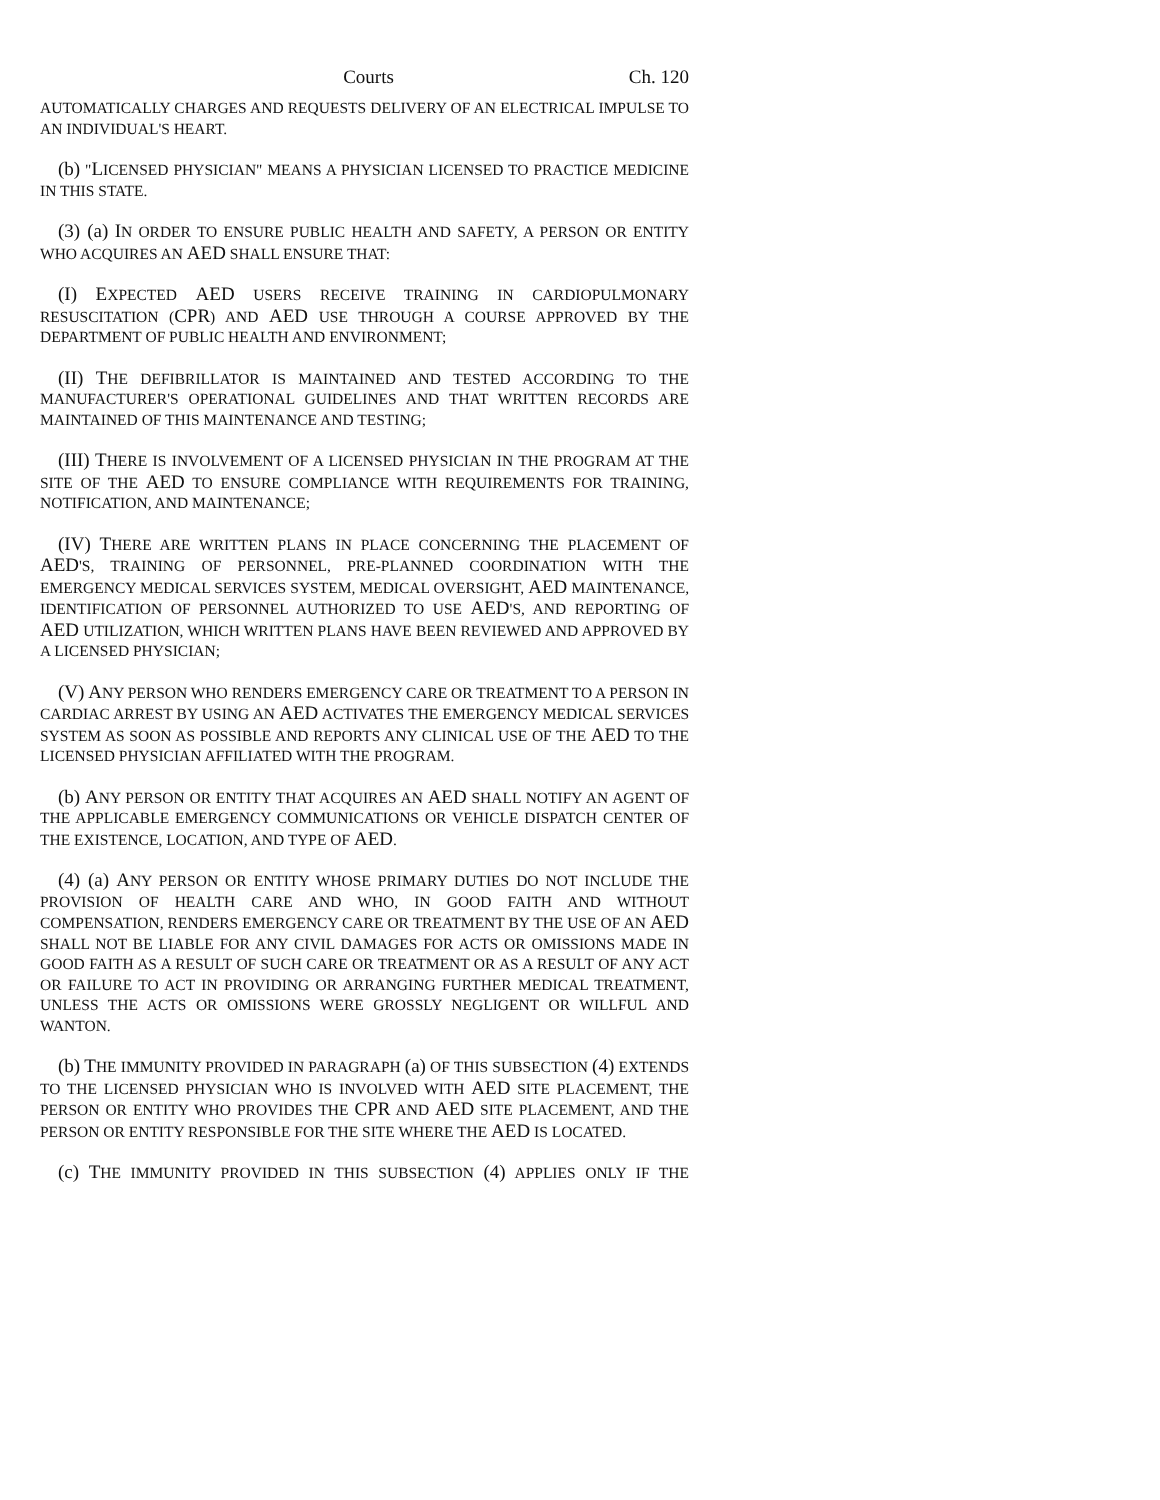Courts Ch. 120
AUTOMATICALLY CHARGES AND REQUESTS DELIVERY OF AN ELECTRICAL IMPULSE TO AN INDIVIDUAL'S HEART.
(b) "LICENSED PHYSICIAN" MEANS A PHYSICIAN LICENSED TO PRACTICE MEDICINE IN THIS STATE.
(3) (a) IN ORDER TO ENSURE PUBLIC HEALTH AND SAFETY, A PERSON OR ENTITY WHO ACQUIRES AN AED SHALL ENSURE THAT:
(I) EXPECTED AED USERS RECEIVE TRAINING IN CARDIOPULMONARY RESUSCITATION (CPR) AND AED USE THROUGH A COURSE APPROVED BY THE DEPARTMENT OF PUBLIC HEALTH AND ENVIRONMENT;
(II) THE DEFIBRILLATOR IS MAINTAINED AND TESTED ACCORDING TO THE MANUFACTURER'S OPERATIONAL GUIDELINES AND THAT WRITTEN RECORDS ARE MAINTAINED OF THIS MAINTENANCE AND TESTING;
(III) THERE IS INVOLVEMENT OF A LICENSED PHYSICIAN IN THE PROGRAM AT THE SITE OF THE AED TO ENSURE COMPLIANCE WITH REQUIREMENTS FOR TRAINING, NOTIFICATION, AND MAINTENANCE;
(IV) THERE ARE WRITTEN PLANS IN PLACE CONCERNING THE PLACEMENT OF AED'S, TRAINING OF PERSONNEL, PRE-PLANNED COORDINATION WITH THE EMERGENCY MEDICAL SERVICES SYSTEM, MEDICAL OVERSIGHT, AED MAINTENANCE, IDENTIFICATION OF PERSONNEL AUTHORIZED TO USE AED'S, AND REPORTING OF AED UTILIZATION, WHICH WRITTEN PLANS HAVE BEEN REVIEWED AND APPROVED BY A LICENSED PHYSICIAN;
(V) ANY PERSON WHO RENDERS EMERGENCY CARE OR TREATMENT TO A PERSON IN CARDIAC ARREST BY USING AN AED ACTIVATES THE EMERGENCY MEDICAL SERVICES SYSTEM AS SOON AS POSSIBLE AND REPORTS ANY CLINICAL USE OF THE AED TO THE LICENSED PHYSICIAN AFFILIATED WITH THE PROGRAM.
(b) ANY PERSON OR ENTITY THAT ACQUIRES AN AED SHALL NOTIFY AN AGENT OF THE APPLICABLE EMERGENCY COMMUNICATIONS OR VEHICLE DISPATCH CENTER OF THE EXISTENCE, LOCATION, AND TYPE OF AED.
(4) (a) ANY PERSON OR ENTITY WHOSE PRIMARY DUTIES DO NOT INCLUDE THE PROVISION OF HEALTH CARE AND WHO, IN GOOD FAITH AND WITHOUT COMPENSATION, RENDERS EMERGENCY CARE OR TREATMENT BY THE USE OF AN AED SHALL NOT BE LIABLE FOR ANY CIVIL DAMAGES FOR ACTS OR OMISSIONS MADE IN GOOD FAITH AS A RESULT OF SUCH CARE OR TREATMENT OR AS A RESULT OF ANY ACT OR FAILURE TO ACT IN PROVIDING OR ARRANGING FURTHER MEDICAL TREATMENT, UNLESS THE ACTS OR OMISSIONS WERE GROSSLY NEGLIGENT OR WILLFUL AND WANTON.
(b) THE IMMUNITY PROVIDED IN PARAGRAPH (a) OF THIS SUBSECTION (4) EXTENDS TO THE LICENSED PHYSICIAN WHO IS INVOLVED WITH AED SITE PLACEMENT, THE PERSON OR ENTITY WHO PROVIDES THE CPR AND AED SITE PLACEMENT, AND THE PERSON OR ENTITY RESPONSIBLE FOR THE SITE WHERE THE AED IS LOCATED.
(c) THE IMMUNITY PROVIDED IN THIS SUBSECTION (4) APPLIES ONLY IF THE